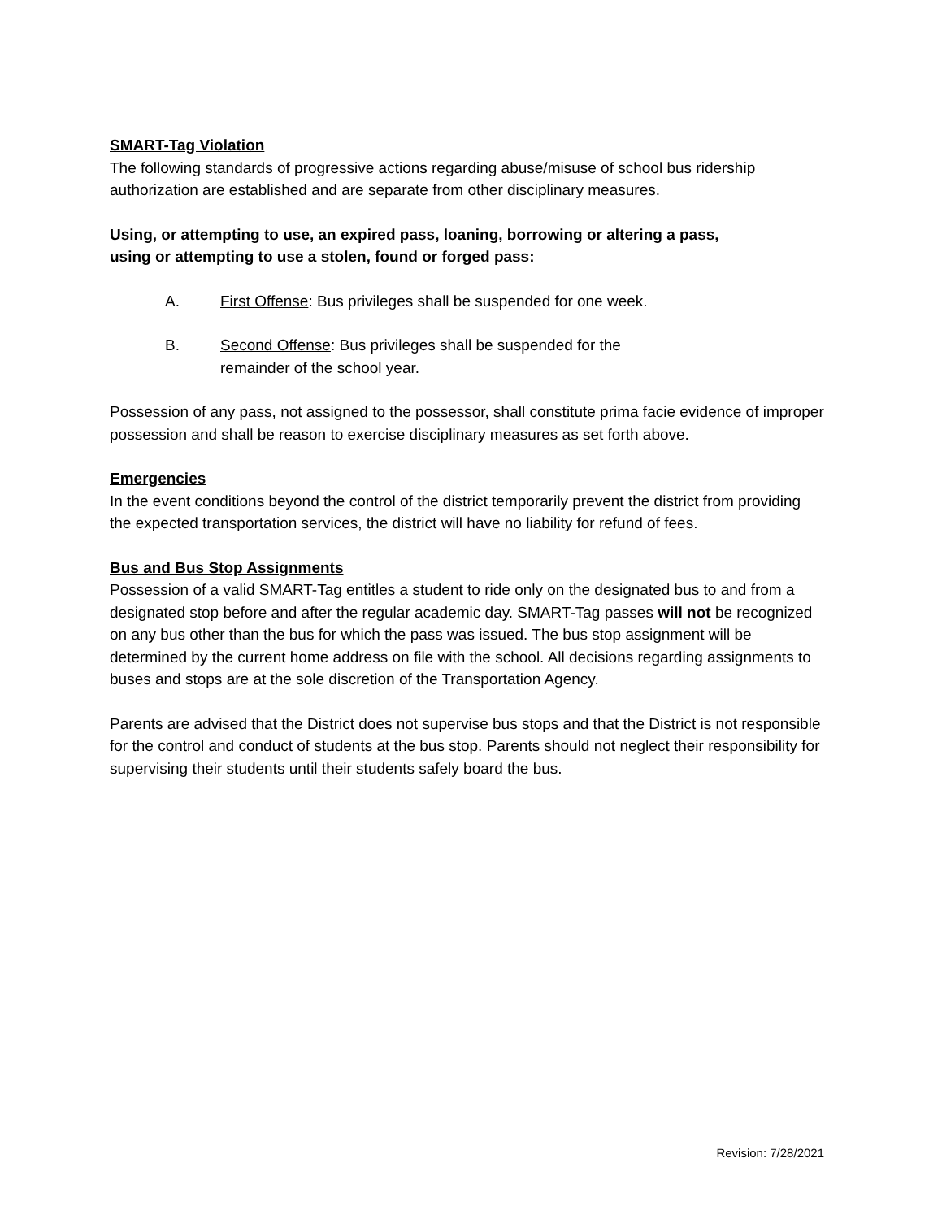SMART-Tag Violation
The following standards of progressive actions regarding abuse/misuse of school bus ridership authorization are established and are separate from other disciplinary measures.
Using, or attempting to use, an expired pass, loaning, borrowing or altering a pass,
using or attempting to use a stolen, found or forged pass:
A. First Offense: Bus privileges shall be suspended for one week.
B. Second Offense: Bus privileges shall be suspended for the
remainder of the school year.
Possession of any pass, not assigned to the possessor, shall constitute prima facie evidence of improper possession and shall be reason to exercise disciplinary measures as set forth above.
Emergencies
In the event conditions beyond the control of the district temporarily prevent the district from providing the expected transportation services, the district will have no liability for refund of fees.
Bus and Bus Stop Assignments
Possession of a valid SMART-Tag entitles a student to ride only on the designated bus to and from a designated stop before and after the regular academic day. SMART-Tag passes will not be recognized on any bus other than the bus for which the pass was issued. The bus stop assignment will be determined by the current home address on file with the school. All decisions regarding assignments to buses and stops are at the sole discretion of the Transportation Agency.
Parents are advised that the District does not supervise bus stops and that the District is not responsible for the control and conduct of students at the bus stop. Parents should not neglect their responsibility for supervising their students until their students safely board the bus.
Revision: 7/28/2021